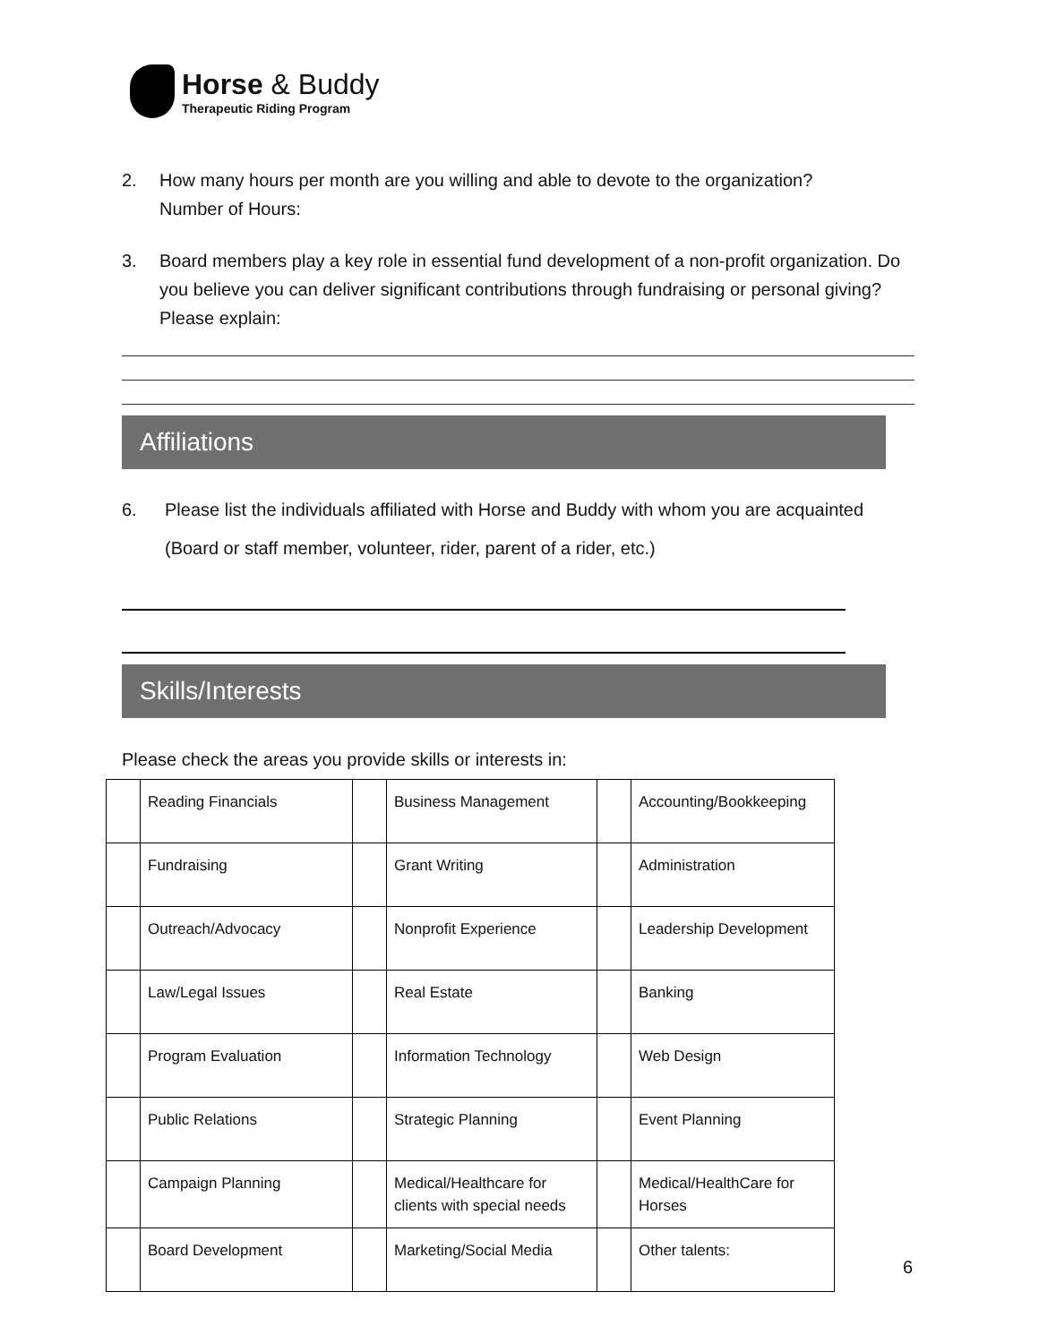Horse & Buddy
Therapeutic Riding Program
2. How many hours per month are you willing and able to devote to the organization?
Number of Hours:
3. Board members play a key role in essential fund development of a non-profit organization. Do you believe you can deliver significant contributions through fundraising or personal giving? Please explain:
Affiliations
6. Please list the individuals affiliated with Horse and Buddy with whom you are acquainted (Board or staff member, volunteer, rider, parent of a rider, etc.)
Skills/Interests
Please check the areas you provide skills or interests in:
| | Reading Financials | | Business Management | | Accounting/Bookkeeping |
| | Fundraising | | Grant Writing | | Administration |
| | Outreach/Advocacy | | Nonprofit Experience | | Leadership Development |
| | Law/Legal Issues | | Real Estate | | Banking |
| | Program Evaluation | | Information Technology | | Web Design |
| | Public Relations | | Strategic Planning | | Event Planning |
| | Campaign Planning | | Medical/Healthcare for clients with special needs | | Medical/HealthCare for Horses |
| | Board Development | | Marketing/Social Media | | Other talents: |
6